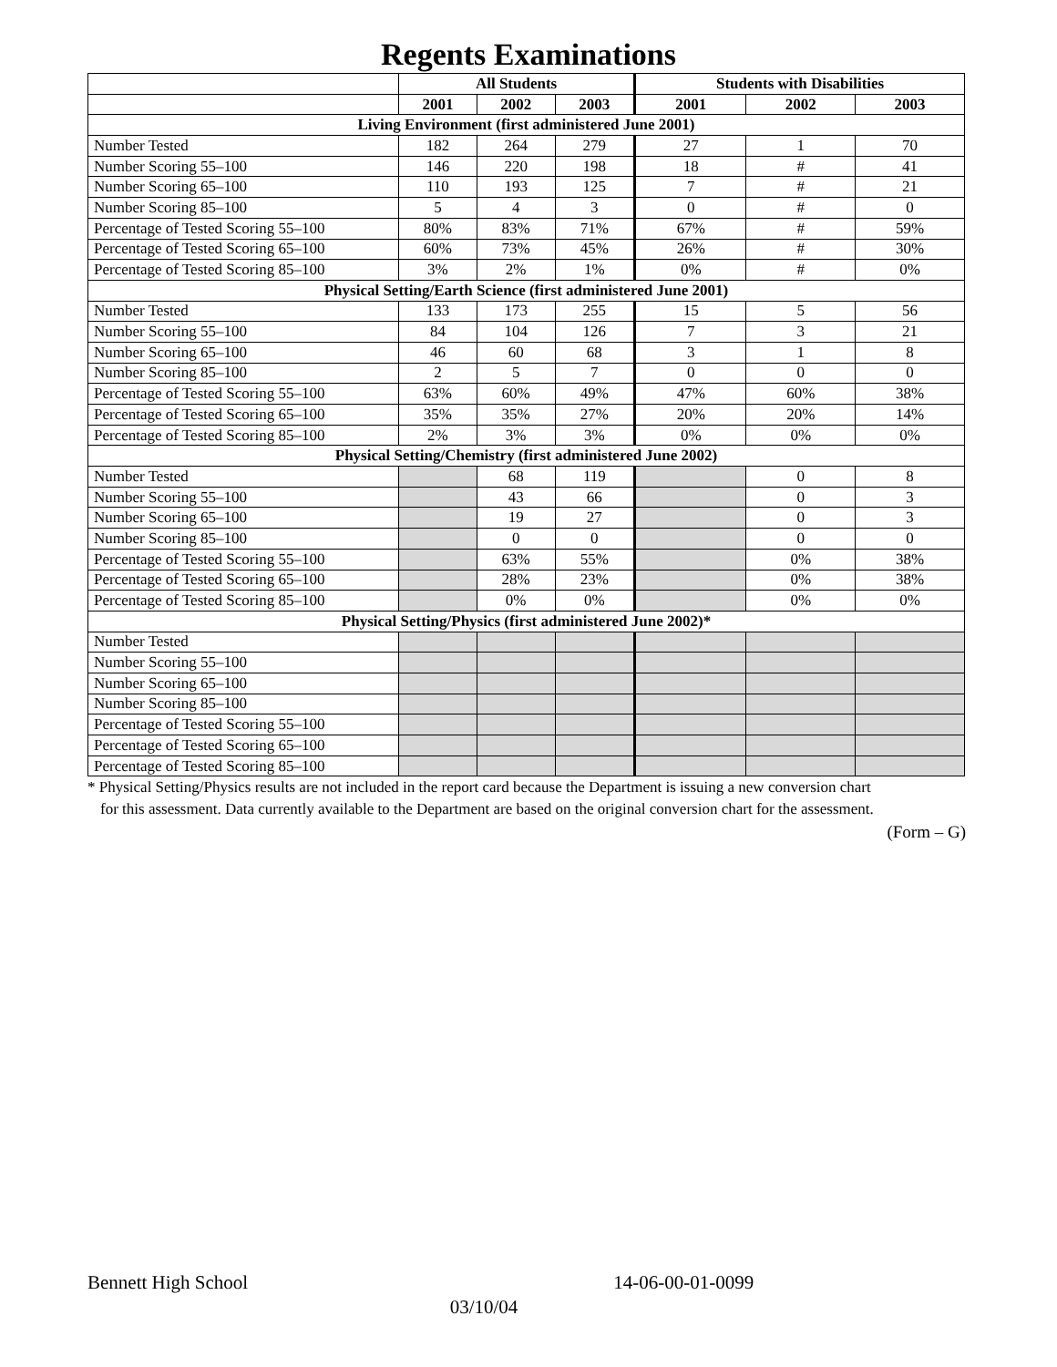Regents Examinations
| | All Students | | | Students with Disabilities | | |
| --- | --- | --- | --- | --- | --- | --- |
| | 2001 | 2002 | 2003 | 2001 | 2002 | 2003 |
| Living Environment (first administered June 2001) | | | | | | |
| Number Tested | 182 | 264 | 279 | 27 | 1 | 70 |
| Number Scoring 55–100 | 146 | 220 | 198 | 18 | # | 41 |
| Number Scoring 65–100 | 110 | 193 | 125 | 7 | # | 21 |
| Number Scoring 85–100 | 5 | 4 | 3 | 0 | # | 0 |
| Percentage of Tested Scoring 55–100 | 80% | 83% | 71% | 67% | # | 59% |
| Percentage of Tested Scoring 65–100 | 60% | 73% | 45% | 26% | # | 30% |
| Percentage of Tested Scoring 85–100 | 3% | 2% | 1% | 0% | # | 0% |
| Physical Setting/Earth Science (first administered June 2001) | | | | | | |
| Number Tested | 133 | 173 | 255 | 15 | 5 | 56 |
| Number Scoring 55–100 | 84 | 104 | 126 | 7 | 3 | 21 |
| Number Scoring 65–100 | 46 | 60 | 68 | 3 | 1 | 8 |
| Number Scoring 85–100 | 2 | 5 | 7 | 0 | 0 | 0 |
| Percentage of Tested Scoring 55–100 | 63% | 60% | 49% | 47% | 60% | 38% |
| Percentage of Tested Scoring 65–100 | 35% | 35% | 27% | 20% | 20% | 14% |
| Percentage of Tested Scoring 85–100 | 2% | 3% | 3% | 0% | 0% | 0% |
| Physical Setting/Chemistry (first administered June 2002) | | | | | | |
| Number Tested | | 68 | 119 | | 0 | 8 |
| Number Scoring 55–100 | | 43 | 66 | | 0 | 3 |
| Number Scoring 65–100 | | 19 | 27 | | 0 | 3 |
| Number Scoring 85–100 | | 0 | 0 | | 0 | 0 |
| Percentage of Tested Scoring 55–100 | | 63% | 55% | | 0% | 38% |
| Percentage of Tested Scoring 65–100 | | 28% | 23% | | 0% | 38% |
| Percentage of Tested Scoring 85–100 | | 0% | 0% | | 0% | 0% |
| Physical Setting/Physics (first administered June 2002)* | | | | | | |
| Number Tested | | | | | | |
| Number Scoring 55–100 | | | | | | |
| Number Scoring 65–100 | | | | | | |
| Number Scoring 85–100 | | | | | | |
| Percentage of Tested Scoring 55–100 | | | | | | |
| Percentage of Tested Scoring 65–100 | | | | | | |
| Percentage of Tested Scoring 85–100 | | | | | | |
* Physical Setting/Physics results are not included in the report card because the Department is issuing a new conversion chart
for this assessment. Data currently available to the Department are based on the original conversion chart for the assessment.
(Form – G)
Bennett High School 14-06-00-01-0099
03/10/04